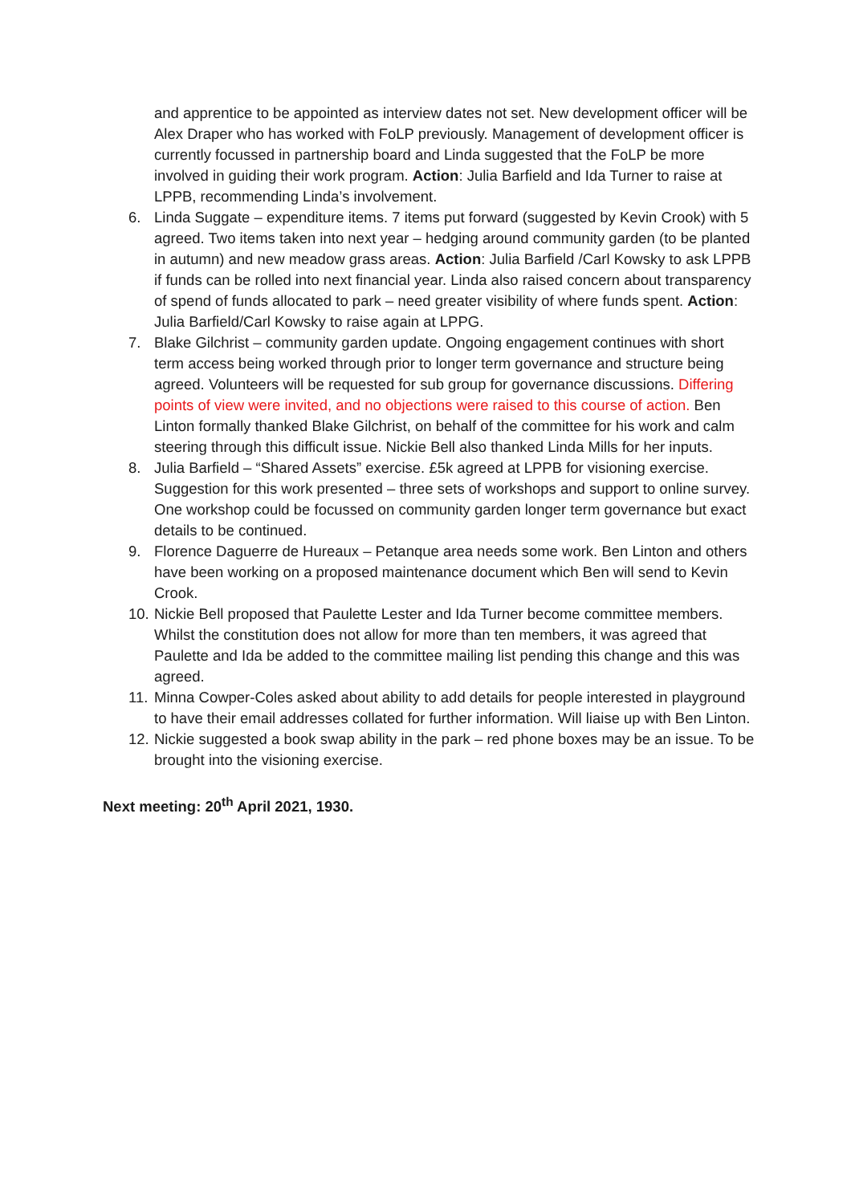and apprentice to be appointed as interview dates not set. New development officer will be Alex Draper who has worked with FoLP previously. Management of development officer is currently focussed in partnership board and Linda suggested that the FoLP be more involved in guiding their work program. Action: Julia Barfield and Ida Turner to raise at LPPB, recommending Linda’s involvement.
6. Linda Suggate – expenditure items. 7 items put forward (suggested by Kevin Crook) with 5 agreed. Two items taken into next year – hedging around community garden (to be planted in autumn) and new meadow grass areas. Action: Julia Barfield /Carl Kowsky to ask LPPB if funds can be rolled into next financial year. Linda also raised concern about transparency of spend of funds allocated to park – need greater visibility of where funds spent. Action: Julia Barfield/Carl Kowsky to raise again at LPPG.
7. Blake Gilchrist – community garden update. Ongoing engagement continues with short term access being worked through prior to longer term governance and structure being agreed. Volunteers will be requested for sub group for governance discussions. Differing points of view were invited, and no objections were raised to this course of action. Ben Linton formally thanked Blake Gilchrist, on behalf of the committee for his work and calm steering through this difficult issue. Nickie Bell also thanked Linda Mills for her inputs.
8. Julia Barfield – “Shared Assets” exercise. £5k agreed at LPPB for visioning exercise. Suggestion for this work presented – three sets of workshops and support to online survey. One workshop could be focussed on community garden longer term governance but exact details to be continued.
9. Florence Daguerre de Hureaux – Petanque area needs some work. Ben Linton and others have been working on a proposed maintenance document which Ben will send to Kevin Crook.
10. Nickie Bell proposed that Paulette Lester and Ida Turner become committee members. Whilst the constitution does not allow for more than ten members, it was agreed that Paulette and Ida be added to the committee mailing list pending this change and this was agreed.
11. Minna Cowper-Coles asked about ability to add details for people interested in playground to have their email addresses collated for further information. Will liaise up with Ben Linton.
12. Nickie suggested a book swap ability in the park – red phone boxes may be an issue. To be brought into the visioning exercise.
Next meeting: 20<sup>th</sup> April 2021, 1930.